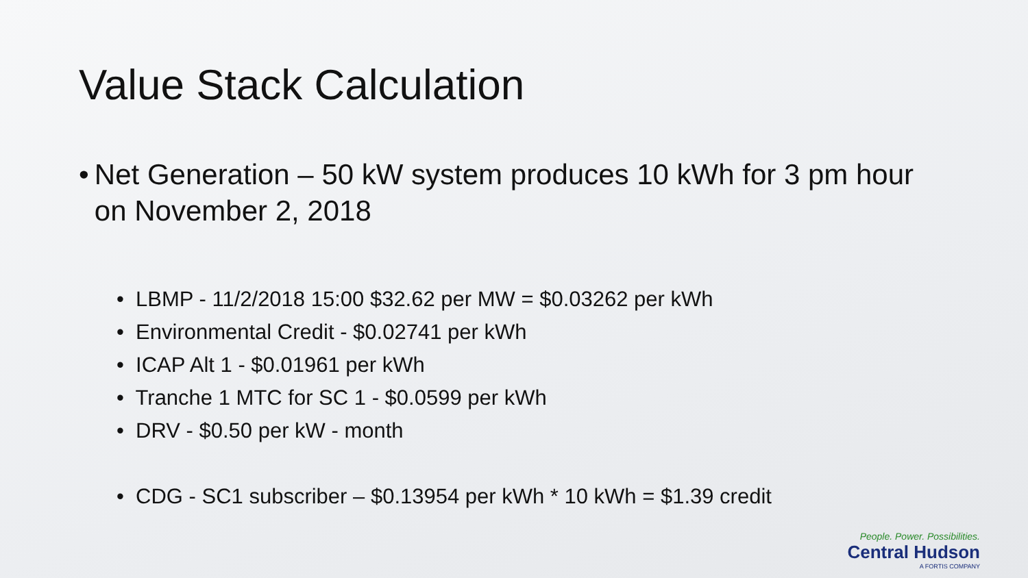Value Stack Calculation
• Net Generation – 50 kW system produces 10 kWh for 3 pm hour on November 2, 2018
• LBMP - 11/2/2018 15:00 $32.62 per MW = $0.03262 per kWh
• Environmental Credit - $0.02741 per kWh
• ICAP Alt 1 - $0.01961 per kWh
• Tranche 1 MTC for SC 1 - $0.0599 per kWh
• DRV - $0.50 per kW - month
• CDG - SC1 subscriber – $0.13954 per kWh * 10 kWh = $1.39 credit
People. Power. Possibilities.
Central Hudson
A FORTIS COMPANY